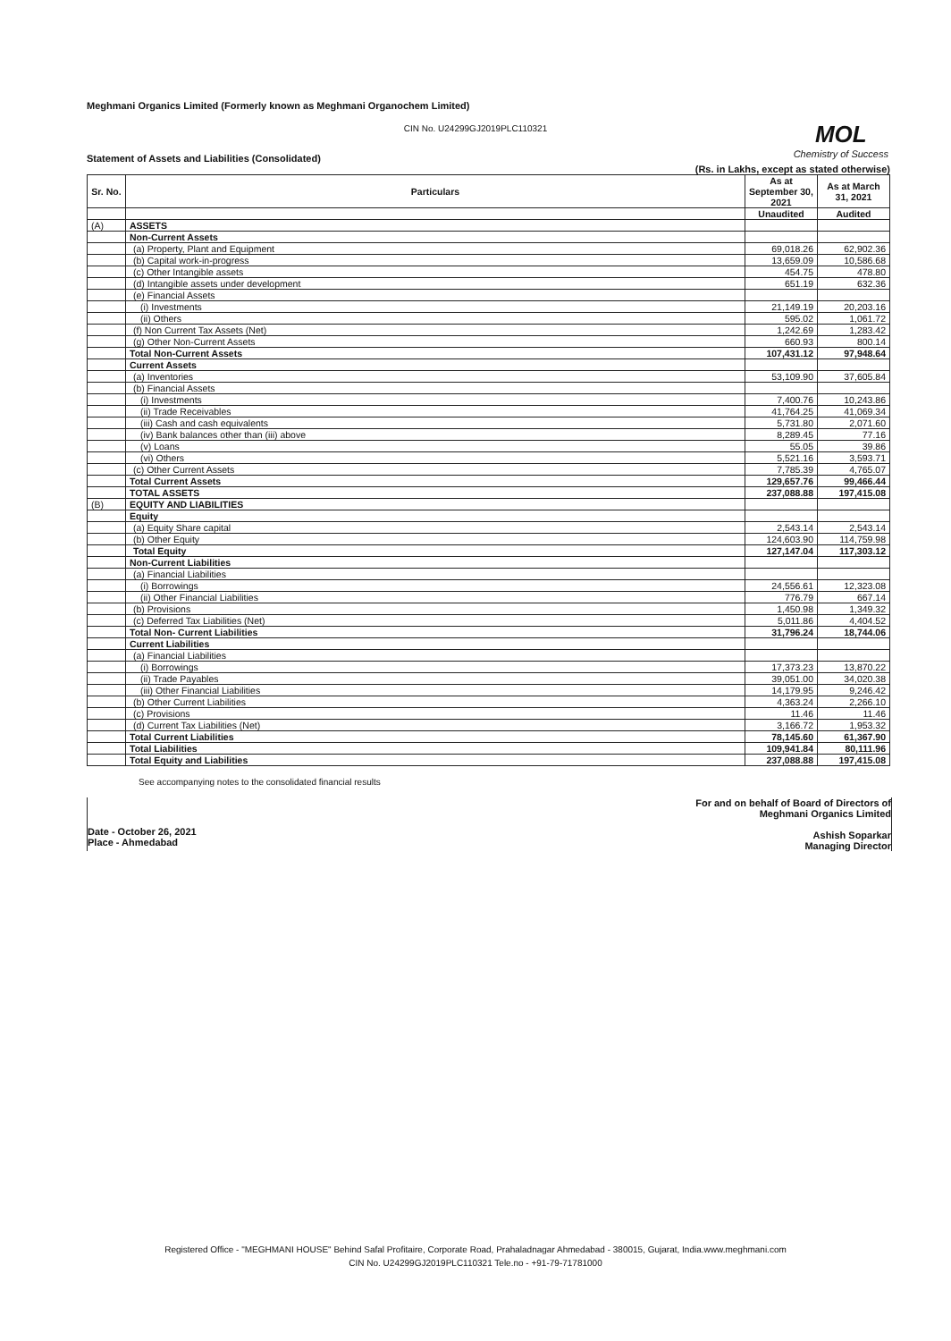Meghmani Organics Limited (Formerly known as Meghmani Organochem Limited)
CIN No. U24299GJ2019PLC110321
MOL
Chemistry of Success
Statement of Assets and Liabilities (Consolidated)
(Rs. in Lakhs, except as stated otherwise)
| Sr. No. | Particulars | As at September 30, 2021 | As at March 31, 2021 |
| --- | --- | --- | --- |
| | | Unaudited | Audited |
| (A) | ASSETS | | |
| | Non-Current Assets | | |
| | (a) Property, Plant and Equipment | 69,018.26 | 62,902.36 |
| | (b) Capital work-in-progress | 13,659.09 | 10,586.68 |
| | (c) Other Intangible assets | 454.75 | 478.80 |
| | (d) Intangible assets under development | 651.19 | 632.36 |
| | (e) Financial Assets | | |
| | (i) Investments | 21,149.19 | 20,203.16 |
| | (ii) Others | 595.02 | 1,061.72 |
| | (f) Non Current Tax Assets (Net) | 1,242.69 | 1,283.42 |
| | (g) Other Non-Current Assets | 660.93 | 800.14 |
| | Total Non-Current Assets | 107,431.12 | 97,948.64 |
| | Current Assets | | |
| | (a) Inventories | 53,109.90 | 37,605.84 |
| | (b) Financial Assets | | |
| | (i) Investments | 7,400.76 | 10,243.86 |
| | (ii) Trade Receivables | 41,764.25 | 41,069.34 |
| | (iii) Cash and cash equivalents | 5,731.80 | 2,071.60 |
| | (iv) Bank balances other than (iii) above | 8,289.45 | 77.16 |
| | (v) Loans | 55.05 | 39.86 |
| | (vi) Others | 5,521.16 | 3,593.71 |
| | (c) Other Current Assets | 7,785.39 | 4,765.07 |
| | Total Current Assets | 129,657.76 | 99,466.44 |
| | TOTAL ASSETS | 237,088.88 | 197,415.08 |
| (B) | EQUITY AND LIABILITIES | | |
| | Equity | | |
| | (a) Equity Share capital | 2,543.14 | 2,543.14 |
| | (b) Other Equity | 124,603.90 | 114,759.98 |
| | Total Equity | 127,147.04 | 117,303.12 |
| | Non-Current Liabilities | | |
| | (a) Financial Liabilities | | |
| | (i) Borrowings | 24,556.61 | 12,323.08 |
| | (ii) Other Financial Liabilities | 776.79 | 667.14 |
| | (b) Provisions | 1,450.98 | 1,349.32 |
| | (c) Deferred Tax Liabilities (Net) | 5,011.86 | 4,404.52 |
| | Total Non- Current Liabilities | 31,796.24 | 18,744.06 |
| | Current Liabilities | | |
| | (a) Financial Liabilities | | |
| | (i) Borrowings | 17,373.23 | 13,870.22 |
| | (ii) Trade Payables | 39,051.00 | 34,020.38 |
| | (iii) Other Financial Liabilities | 14,179.95 | 9,246.42 |
| | (b) Other Current Liabilities | 4,363.24 | 2,266.10 |
| | (c) Provisions | 11.46 | 11.46 |
| | (d) Current Tax Liabilities (Net) | 3,166.72 | 1,953.32 |
| | Total Current Liabilities | 78,145.60 | 61,367.90 |
| | Total Liabilities | 109,941.84 | 80,111.96 |
| | Total Equity and Liabilities | 237,088.88 | 197,415.08 |
See accompanying notes to the consolidated financial results
Date - October 26, 2021
Place - Ahmedabad
For and on behalf of Board of Directors of
Meghmani Organics Limited
Ashish Soparkar
Managing Director
Registered Office - "MEGHMANI HOUSE" Behind Safal Profitaire, Corporate Road, Prahaladnagar Ahmedabad - 380015, Gujarat, India.www.meghmani.com
CIN No. U24299GJ2019PLC110321 Tele.no - +91-79-71781000